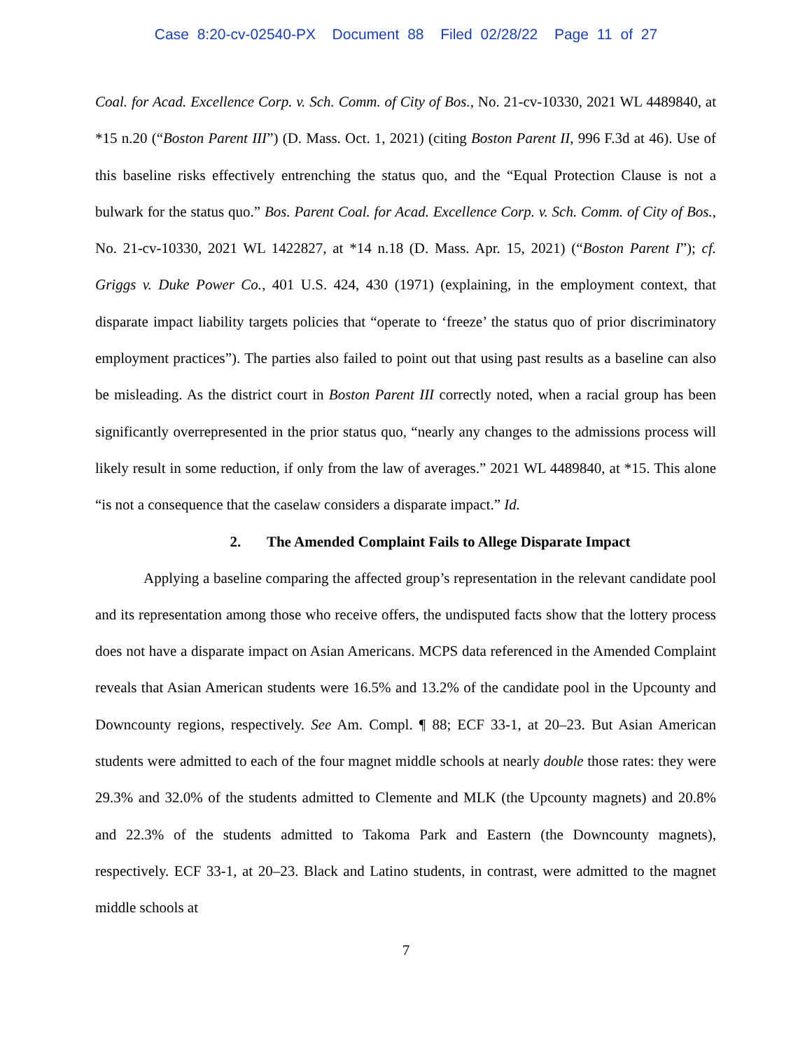Case 8:20-cv-02540-PX Document 88 Filed 02/28/22 Page 11 of 27
Coal. for Acad. Excellence Corp. v. Sch. Comm. of City of Bos., No. 21-cv-10330, 2021 WL 4489840, at *15 n.20 (“Boston Parent III”) (D. Mass. Oct. 1, 2021) (citing Boston Parent II, 996 F.3d at 46). Use of this baseline risks effectively entrenching the status quo, and the “Equal Protection Clause is not a bulwark for the status quo.” Bos. Parent Coal. for Acad. Excellence Corp. v. Sch. Comm. of City of Bos., No. 21-cv-10330, 2021 WL 1422827, at *14 n.18 (D. Mass. Apr. 15, 2021) (“Boston Parent I”); cf. Griggs v. Duke Power Co., 401 U.S. 424, 430 (1971) (explaining, in the employment context, that disparate impact liability targets policies that “operate to ‘freeze’ the status quo of prior discriminatory employment practices”). The parties also failed to point out that using past results as a baseline can also be misleading. As the district court in Boston Parent III correctly noted, when a racial group has been significantly overrepresented in the prior status quo, “nearly any changes to the admissions process will likely result in some reduction, if only from the law of averages.” 2021 WL 4489840, at *15. This alone “is not a consequence that the caselaw considers a disparate impact.” Id.
2. The Amended Complaint Fails to Allege Disparate Impact
Applying a baseline comparing the affected group’s representation in the relevant candidate pool and its representation among those who receive offers, the undisputed facts show that the lottery process does not have a disparate impact on Asian Americans. MCPS data referenced in the Amended Complaint reveals that Asian American students were 16.5% and 13.2% of the candidate pool in the Upcounty and Downcounty regions, respectively. See Am. Compl. ¶ 88; ECF 33-1, at 20–23. But Asian American students were admitted to each of the four magnet middle schools at nearly double those rates: they were 29.3% and 32.0% of the students admitted to Clemente and MLK (the Upcounty magnets) and 20.8% and 22.3% of the students admitted to Takoma Park and Eastern (the Downcounty magnets), respectively. ECF 33-1, at 20–23. Black and Latino students, in contrast, were admitted to the magnet middle schools at
7